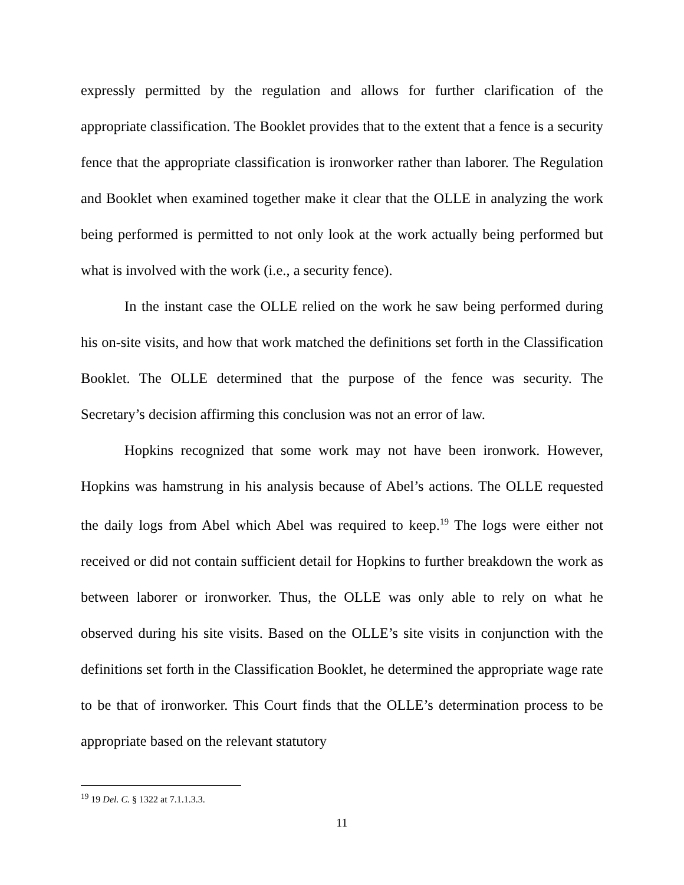expressly permitted by the regulation and allows for further clarification of the appropriate classification. The Booklet provides that to the extent that a fence is a security fence that the appropriate classification is ironworker rather than laborer. The Regulation and Booklet when examined together make it clear that the OLLE in analyzing the work being performed is permitted to not only look at the work actually being performed but what is involved with the work (i.e., a security fence).
In the instant case the OLLE relied on the work he saw being performed during his on-site visits, and how that work matched the definitions set forth in the Classification Booklet. The OLLE determined that the purpose of the fence was security. The Secretary’s decision affirming this conclusion was not an error of law.
Hopkins recognized that some work may not have been ironwork. However, Hopkins was hamstrung in his analysis because of Abel’s actions. The OLLE requested the daily logs from Abel which Abel was required to keep.<sup>19</sup> The logs were either not received or did not contain sufficient detail for Hopkins to further breakdown the work as between laborer or ironworker. Thus, the OLLE was only able to rely on what he observed during his site visits. Based on the OLLE’s site visits in conjunction with the definitions set forth in the Classification Booklet, he determined the appropriate wage rate to be that of ironworker. This Court finds that the OLLE’s determination process to be appropriate based on the relevant statutory
<sup>19</sup> 19 Del. C. § 1322 at 7.1.1.3.3.
11